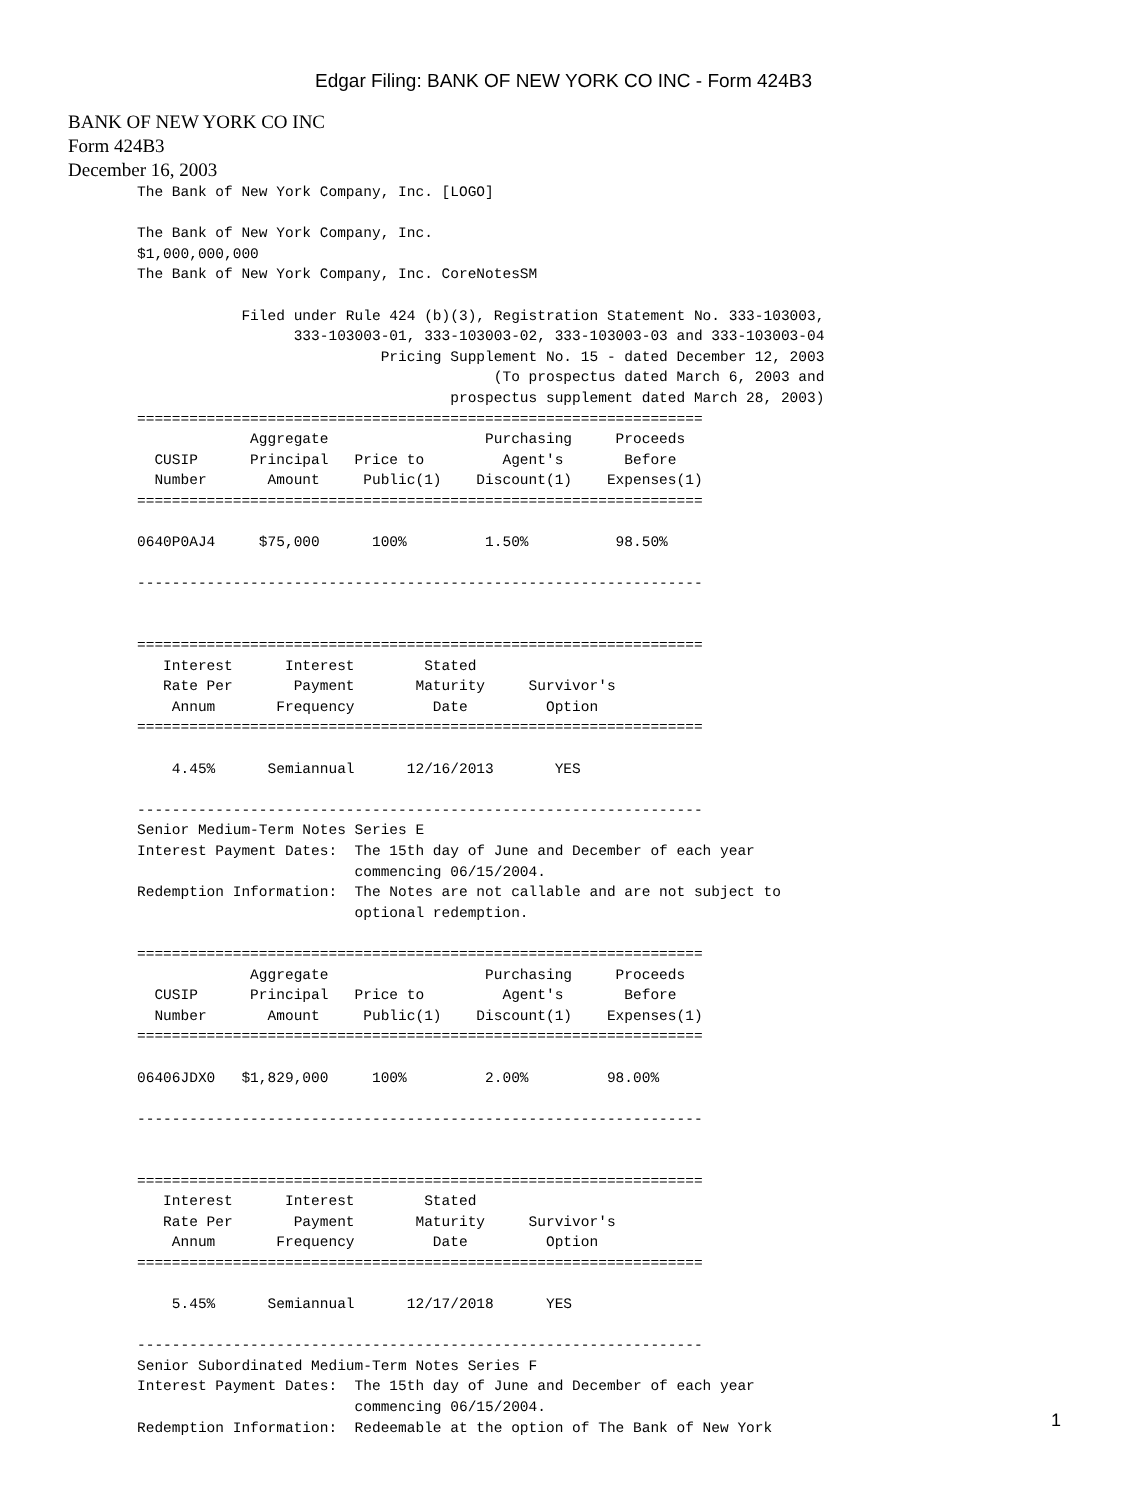Edgar Filing: BANK OF NEW YORK CO INC - Form 424B3
BANK OF NEW YORK CO INC
Form 424B3
December 16, 2003
The Bank of New York Company, Inc. [LOGO]

The Bank of New York Company, Inc.
$1,000,000,000
The Bank of New York Company, Inc. CoreNotesSM

            Filed under Rule 424 (b)(3), Registration Statement No. 333-103003,
                  333-103003-01, 333-103003-02, 333-103003-03 and 333-103003-04
                            Pricing Supplement No. 15 - dated December 12, 2003
                                         (To prospectus dated March 6, 2003 and
                                    prospectus supplement dated March 28, 2003)
=================================================================
             Aggregate                  Purchasing     Proceeds
  CUSIP      Principal   Price to         Agent's       Before
  Number       Amount     Public(1)    Discount(1)    Expenses(1)
=================================================================

0640P0AJ4     $75,000      100%         1.50%          98.50%

-----------------------------------------------------------------


=================================================================
   Interest      Interest        Stated
   Rate Per       Payment       Maturity     Survivor's
    Annum       Frequency         Date         Option
=================================================================

    4.45%      Semiannual      12/16/2013       YES

-----------------------------------------------------------------
Senior Medium-Term Notes Series E
Interest Payment Dates:  The 15th day of June and December of each year
                         commencing 06/15/2004.
Redemption Information:  The Notes are not callable and are not subject to
                         optional redemption.

=================================================================
             Aggregate                  Purchasing     Proceeds
  CUSIP      Principal   Price to         Agent's       Before
  Number       Amount     Public(1)    Discount(1)    Expenses(1)
=================================================================

06406JDX0   $1,829,000     100%         2.00%         98.00%

-----------------------------------------------------------------


=================================================================
   Interest      Interest        Stated
   Rate Per       Payment       Maturity     Survivor's
    Annum       Frequency         Date         Option
=================================================================

    5.45%      Semiannual      12/17/2018      YES

-----------------------------------------------------------------
Senior Subordinated Medium-Term Notes Series F
Interest Payment Dates:  The 15th day of June and December of each year
                         commencing 06/15/2004.
Redemption Information:  Redeemable at the option of The Bank of New York
1